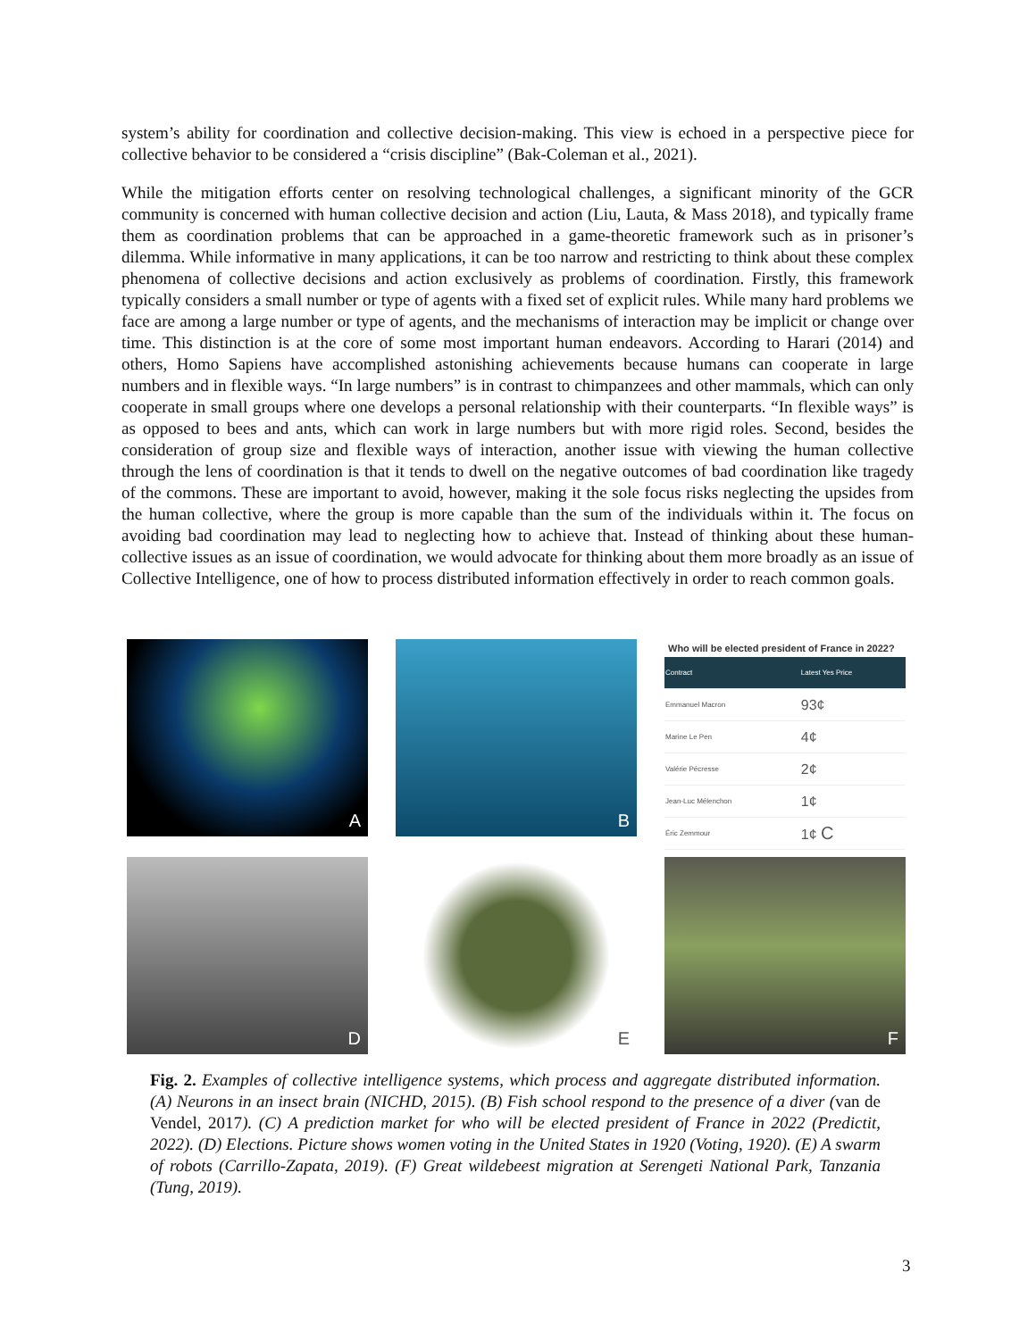system’s ability for coordination and collective decision-making. This view is echoed in a perspective piece for collective behavior to be considered a “crisis discipline” (Bak-Coleman et al., 2021).
While the mitigation efforts center on resolving technological challenges, a significant minority of the GCR community is concerned with human collective decision and action (Liu, Lauta, & Mass 2018), and typically frame them as coordination problems that can be approached in a game-theoretic framework such as in prisoner’s dilemma. While informative in many applications, it can be too narrow and restricting to think about these complex phenomena of collective decisions and action exclusively as problems of coordination. Firstly, this framework typically considers a small number or type of agents with a fixed set of explicit rules. While many hard problems we face are among a large number or type of agents, and the mechanisms of interaction may be implicit or change over time. This distinction is at the core of some most important human endeavors. According to Harari (2014) and others, Homo Sapiens have accomplished astonishing achievements because humans can cooperate in large numbers and in flexible ways. “In large numbers” is in contrast to chimpanzees and other mammals, which can only cooperate in small groups where one develops a personal relationship with their counterparts. “In flexible ways” is as opposed to bees and ants, which can work in large numbers but with more rigid roles. Second, besides the consideration of group size and flexible ways of interaction, another issue with viewing the human collective through the lens of coordination is that it tends to dwell on the negative outcomes of bad coordination like tragedy of the commons. These are important to avoid, however, making it the sole focus risks neglecting the upsides from the human collective, where the group is more capable than the sum of the individuals within it. The focus on avoiding bad coordination may lead to neglecting how to achieve that. Instead of thinking about these human-collective issues as an issue of coordination, we would advocate for thinking about them more broadly as an issue of Collective Intelligence, one of how to process distributed information effectively in order to reach common goals.
A
B
Who will be elected president of France in 2022?
| Contract | Latest Yes Price |
| Emmanuel Macron | 93¢ |
| Marine Le Pen | 4¢ |
| Valérie Pécresse | 2¢ |
| Jean-Luc Mélenchon | 1¢ |
| Éric Zemmour | 1¢ C |
D
E
F
Fig. 2. Examples of collective intelligence systems, which process and aggregate distributed information. (A) Neurons in an insect brain (NICHD, 2015). (B) Fish school respond to the presence of a diver (van de Vendel, 2017). (C) A prediction market for who will be elected president of France in 2022 (Predictit, 2022). (D) Elections. Picture shows women voting in the United States in 1920 (Voting, 1920). (E) A swarm of robots (Carrillo-Zapata, 2019). (F) Great wildebeest migration at Serengeti National Park, Tanzania (Tung, 2019).
3